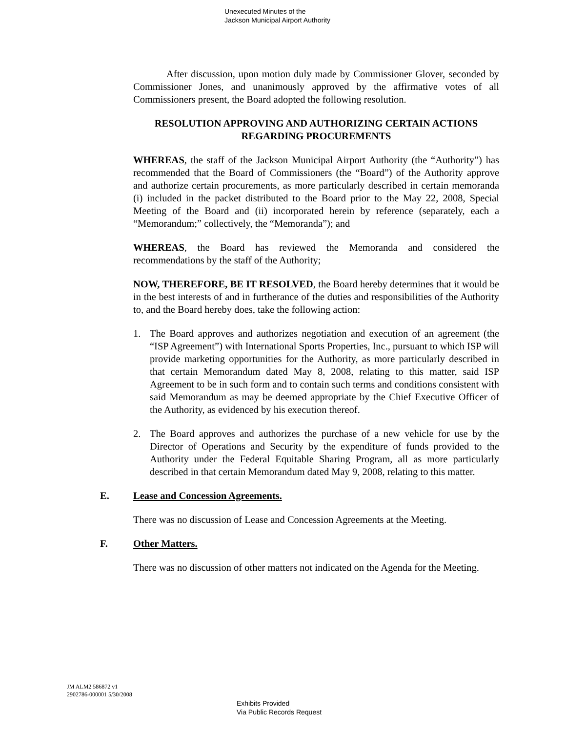Unexecuted Minutes of the
Jackson Municipal Airport Authority
After discussion, upon motion duly made by Commissioner Glover, seconded by Commissioner Jones, and unanimously approved by the affirmative votes of all Commissioners present, the Board adopted the following resolution.
RESOLUTION APPROVING AND AUTHORIZING CERTAIN ACTIONS REGARDING PROCUREMENTS
WHEREAS, the staff of the Jackson Municipal Airport Authority (the “Authority”) has recommended that the Board of Commissioners (the “Board”) of the Authority approve and authorize certain procurements, as more particularly described in certain memoranda (i) included in the packet distributed to the Board prior to the May 22, 2008, Special Meeting of the Board and (ii) incorporated herein by reference (separately, each a “Memorandum;” collectively, the “Memoranda”); and
WHEREAS, the Board has reviewed the Memoranda and considered the recommendations by the staff of the Authority;
NOW, THEREFORE, BE IT RESOLVED, the Board hereby determines that it would be in the best interests of and in furtherance of the duties and responsibilities of the Authority to, and the Board hereby does, take the following action:
1. The Board approves and authorizes negotiation and execution of an agreement (the “ISP Agreement”) with International Sports Properties, Inc., pursuant to which ISP will provide marketing opportunities for the Authority, as more particularly described in that certain Memorandum dated May 8, 2008, relating to this matter, said ISP Agreement to be in such form and to contain such terms and conditions consistent with said Memorandum as may be deemed appropriate by the Chief Executive Officer of the Authority, as evidenced by his execution thereof.
2. The Board approves and authorizes the purchase of a new vehicle for use by the Director of Operations and Security by the expenditure of funds provided to the Authority under the Federal Equitable Sharing Program, all as more particularly described in that certain Memorandum dated May 9, 2008, relating to this matter.
E. Lease and Concession Agreements.
There was no discussion of Lease and Concession Agreements at the Meeting.
F. Other Matters.
There was no discussion of other matters not indicated on the Agenda for the Meeting.
JM ALM2 586872 v1
2902786-000001 5/30/2008
Exhibits Provided
Via Public Records Request